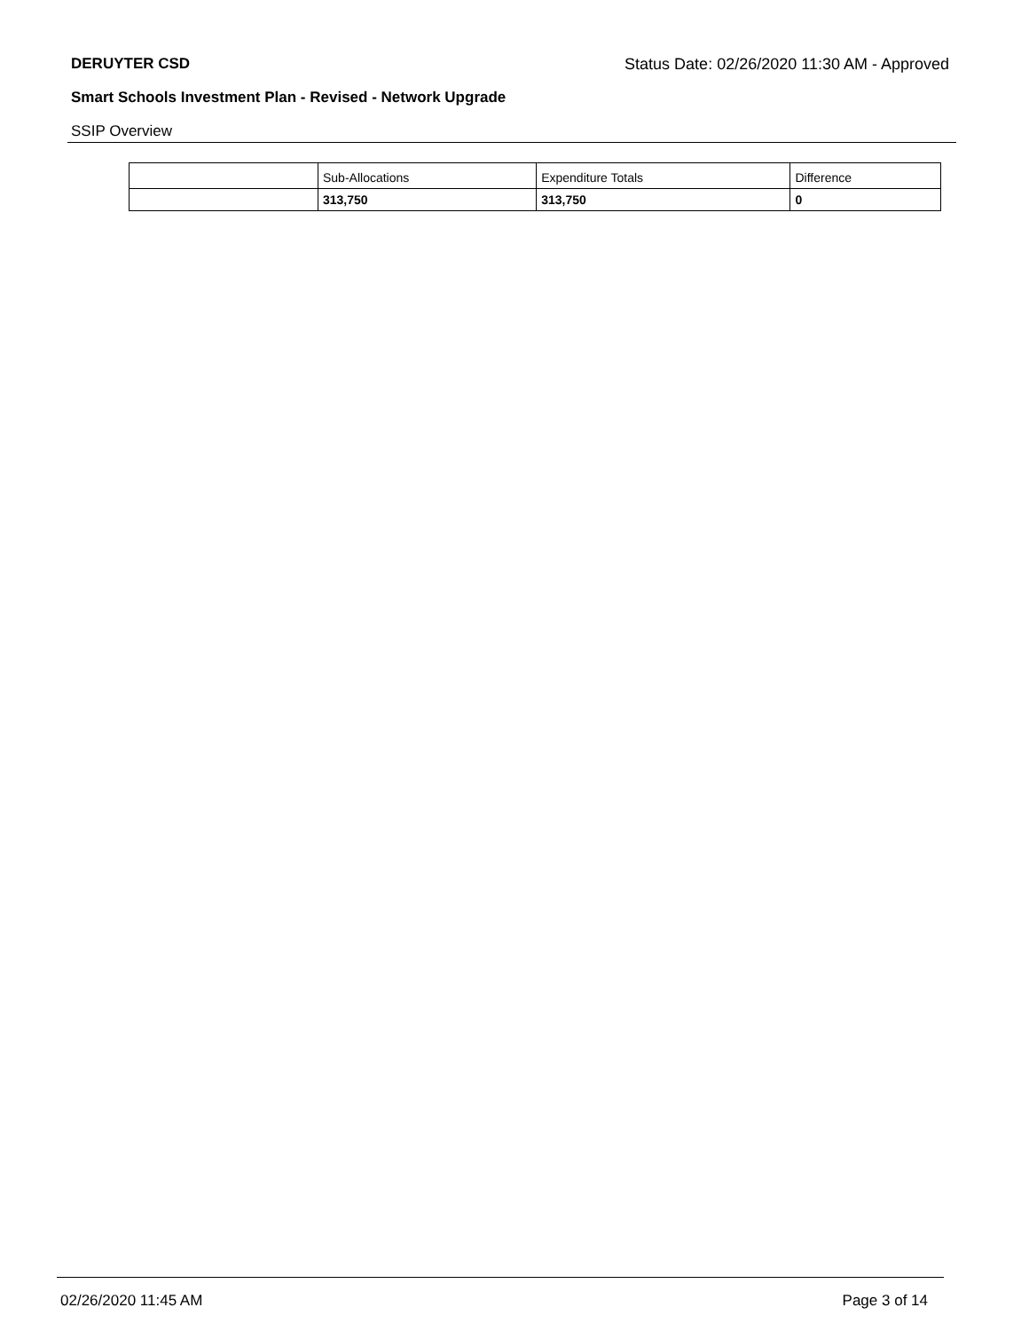DERUYTER CSD Status Date: 02/26/2020 11:30 AM - Approved
Smart Schools Investment Plan - Revised - Network Upgrade
SSIP Overview
| | Sub-Allocations | Expenditure Totals | Difference |
| --- | --- | --- | --- |
| | 313,750 | 313,750 | 0 |
02/26/2020 11:45 AM Page 3 of 14